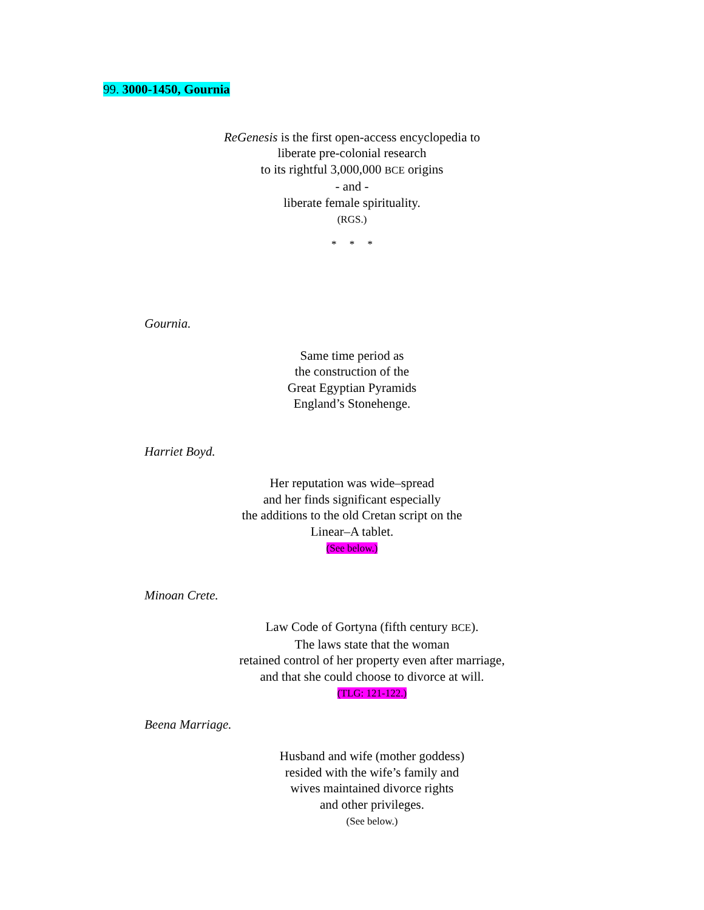99. 3000-1450, Gournia
ReGenesis is the first open-access encyclopedia to
liberate pre-colonial research
to its rightful 3,000,000 BCE origins
- and -
liberate female spirituality.
(RGS.)
* * *
Gournia.
Same time period as
the construction of the
Great Egyptian Pyramids
England’s Stonehenge.
Harriet Boyd.
Her reputation was wide–spread
and her finds significant especially
the additions to the old Cretan script on the
Linear–A tablet.
(See below.)
Minoan Crete.
Law Code of Gortyna (fifth century BCE).
The laws state that the woman
retained control of her property even after marriage,
and that she could choose to divorce at will.
(TLG: 121-122.)
Beena Marriage.
Husband and wife (mother goddess)
resided with the wife’s family and
wives maintained divorce rights
and other privileges.
(See below.)